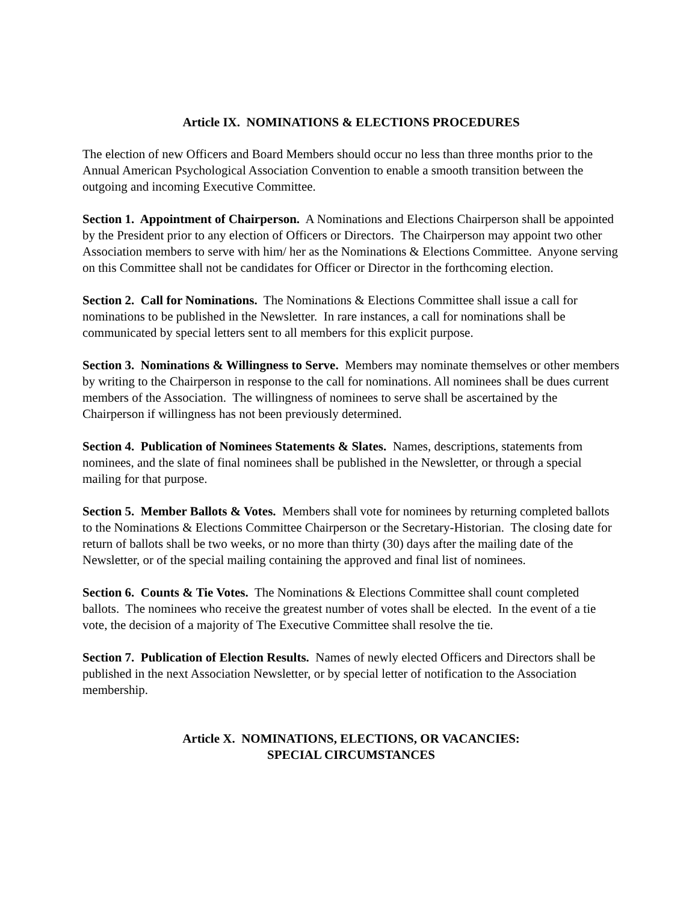Article IX. NOMINATIONS & ELECTIONS PROCEDURES
The election of new Officers and Board Members should occur no less than three months prior to the Annual American Psychological Association Convention to enable a smooth transition between the outgoing and incoming Executive Committee.
Section 1. Appointment of Chairperson. A Nominations and Elections Chairperson shall be appointed by the President prior to any election of Officers or Directors. The Chairperson may appoint two other Association members to serve with him/ her as the Nominations & Elections Committee. Anyone serving on this Committee shall not be candidates for Officer or Director in the forthcoming election.
Section 2. Call for Nominations. The Nominations & Elections Committee shall issue a call for nominations to be published in the Newsletter. In rare instances, a call for nominations shall be communicated by special letters sent to all members for this explicit purpose.
Section 3. Nominations & Willingness to Serve. Members may nominate themselves or other members by writing to the Chairperson in response to the call for nominations. All nominees shall be dues current members of the Association. The willingness of nominees to serve shall be ascertained by the Chairperson if willingness has not been previously determined.
Section 4. Publication of Nominees Statements & Slates. Names, descriptions, statements from nominees, and the slate of final nominees shall be published in the Newsletter, or through a special mailing for that purpose.
Section 5. Member Ballots & Votes. Members shall vote for nominees by returning completed ballots to the Nominations & Elections Committee Chairperson or the Secretary-Historian. The closing date for return of ballots shall be two weeks, or no more than thirty (30) days after the mailing date of the Newsletter, or of the special mailing containing the approved and final list of nominees.
Section 6. Counts & Tie Votes. The Nominations & Elections Committee shall count completed ballots. The nominees who receive the greatest number of votes shall be elected. In the event of a tie vote, the decision of a majority of The Executive Committee shall resolve the tie.
Section 7. Publication of Election Results. Names of newly elected Officers and Directors shall be published in the next Association Newsletter, or by special letter of notification to the Association membership.
Article X. NOMINATIONS, ELECTIONS, OR VACANCIES:
SPECIAL CIRCUMSTANCES